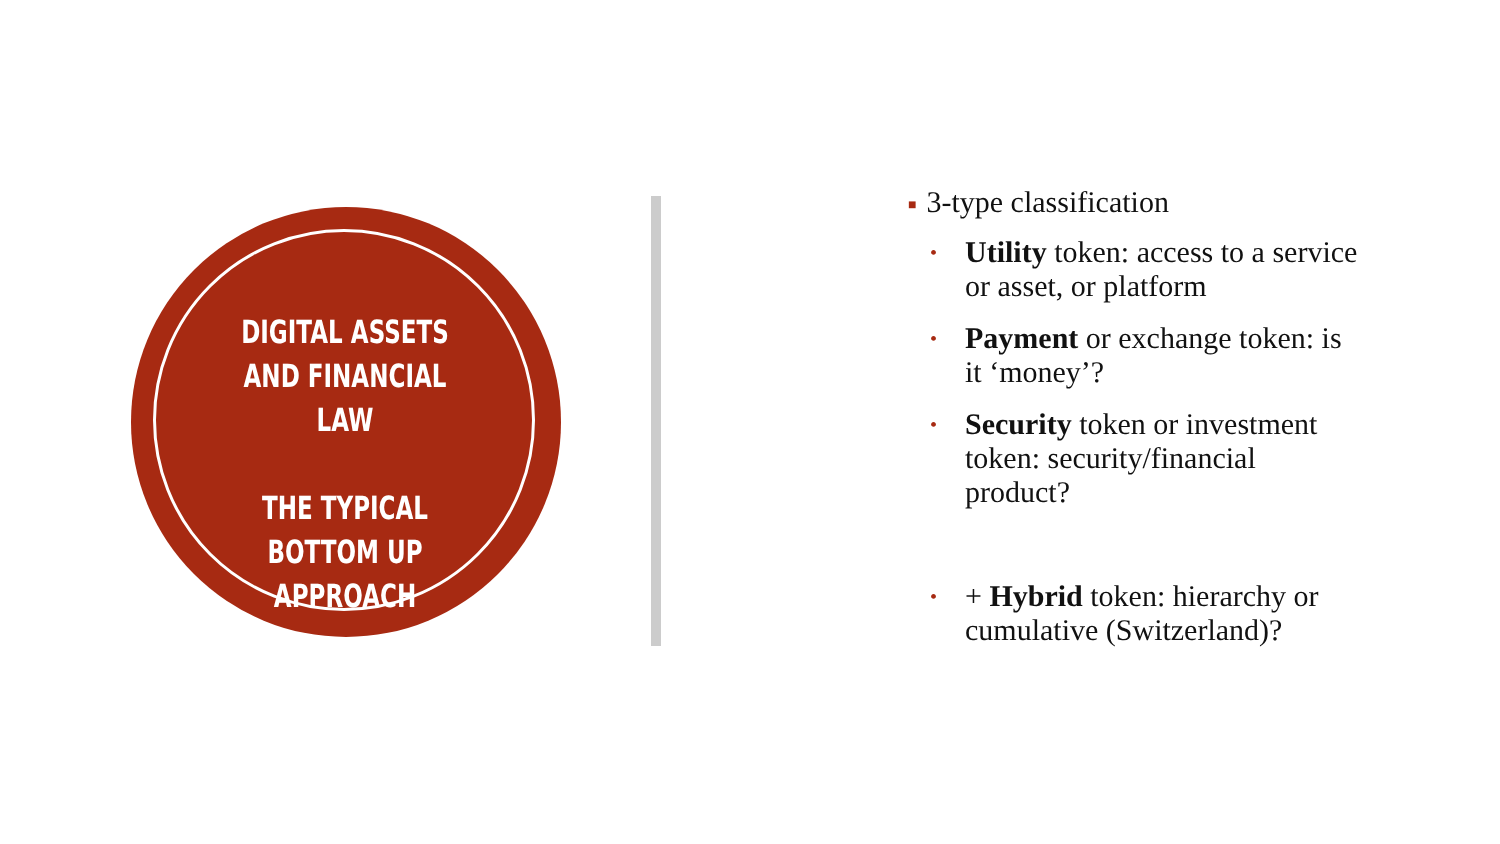DIGITAL ASSETS AND FINANCIAL LAW
THE TYPICAL BOTTOM UP APPROACH
■ 3-type classification
•
Utility token: access to a service or asset, or platform
•
Payment or exchange token: is it ‘money’?
•
Security token or investment token: security/financial product?
•
+ Hybrid token: hierarchy or cumulative (Switzerland)?